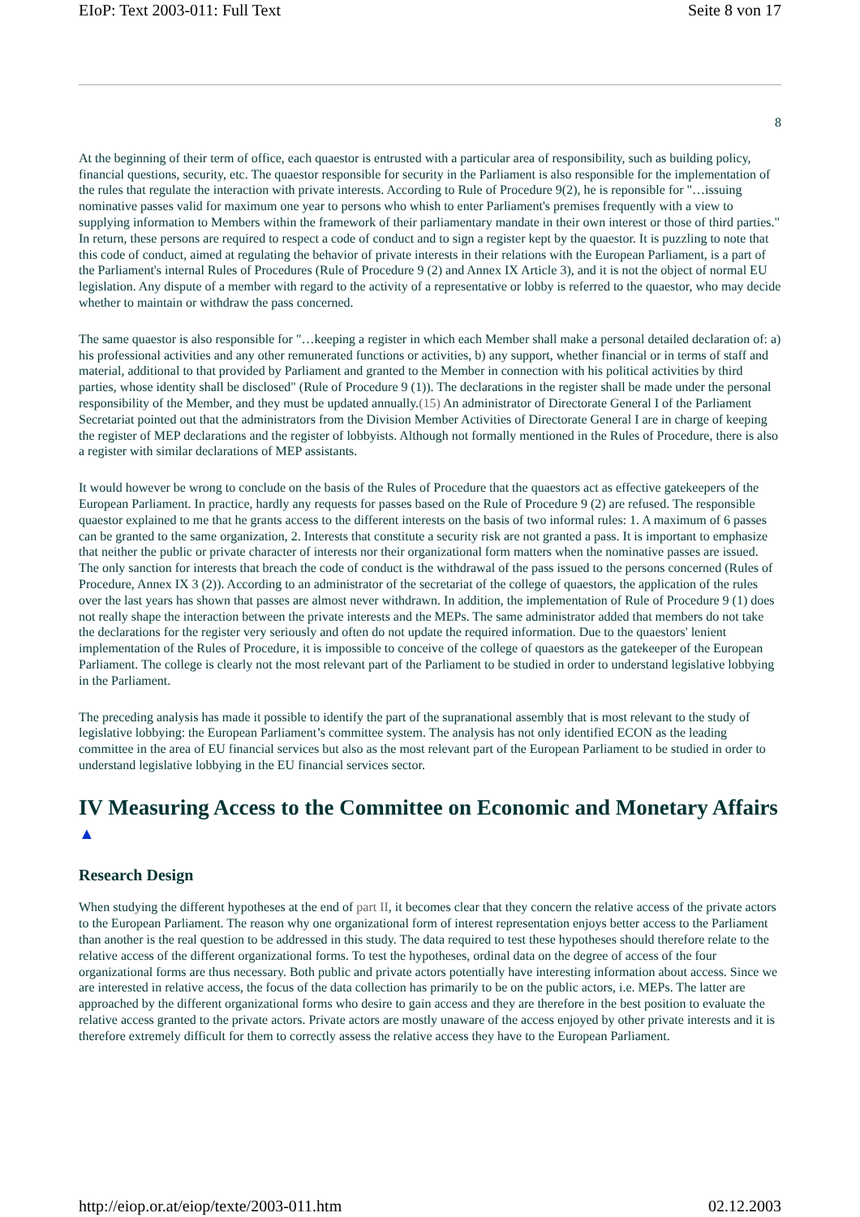EIoP: Text 2003-011: Full Text Seite 8 von 17
8
At the beginning of their term of office, each quaestor is entrusted with a particular area of responsibility, such as building policy, financial questions, security, etc. The quaestor responsible for security in the Parliament is also responsible for the implementation of the rules that regulate the interaction with private interests. According to Rule of Procedure 9(2), he is reponsible for "…issuing nominative passes valid for maximum one year to persons who whish to enter Parliament's premises frequently with a view to supplying information to Members within the framework of their parliamentary mandate in their own interest or those of third parties." In return, these persons are required to respect a code of conduct and to sign a register kept by the quaestor. It is puzzling to note that this code of conduct, aimed at regulating the behavior of private interests in their relations with the European Parliament, is a part of the Parliament's internal Rules of Procedures (Rule of Procedure 9 (2) and Annex IX Article 3), and it is not the object of normal EU legislation. Any dispute of a member with regard to the activity of a representative or lobby is referred to the quaestor, who may decide whether to maintain or withdraw the pass concerned.
The same quaestor is also responsible for "…keeping a register in which each Member shall make a personal detailed declaration of: a) his professional activities and any other remunerated functions or activities, b) any support, whether financial or in terms of staff and material, additional to that provided by Parliament and granted to the Member in connection with his political activities by third parties, whose identity shall be disclosed" (Rule of Procedure 9 (1)). The declarations in the register shall be made under the personal responsibility of the Member, and they must be updated annually.(15) An administrator of Directorate General I of the Parliament Secretariat pointed out that the administrators from the Division Member Activities of Directorate General I are in charge of keeping the register of MEP declarations and the register of lobbyists. Although not formally mentioned in the Rules of Procedure, there is also a register with similar declarations of MEP assistants.
It would however be wrong to conclude on the basis of the Rules of Procedure that the quaestors act as effective gatekeepers of the European Parliament. In practice, hardly any requests for passes based on the Rule of Procedure 9 (2) are refused. The responsible quaestor explained to me that he grants access to the different interests on the basis of two informal rules: 1. A maximum of 6 passes can be granted to the same organization, 2. Interests that constitute a security risk are not granted a pass. It is important to emphasize that neither the public or private character of interests nor their organizational form matters when the nominative passes are issued. The only sanction for interests that breach the code of conduct is the withdrawal of the pass issued to the persons concerned (Rules of Procedure, Annex IX 3 (2)). According to an administrator of the secretariat of the college of quaestors, the application of the rules over the last years has shown that passes are almost never withdrawn. In addition, the implementation of Rule of Procedure 9 (1) does not really shape the interaction between the private interests and the MEPs. The same administrator added that members do not take the declarations for the register very seriously and often do not update the required information. Due to the quaestors' lenient implementation of the Rules of Procedure, it is impossible to conceive of the college of quaestors as the gatekeeper of the European Parliament. The college is clearly not the most relevant part of the Parliament to be studied in order to understand legislative lobbying in the Parliament.
The preceding analysis has made it possible to identify the part of the supranational assembly that is most relevant to the study of legislative lobbying: the European Parliament’s committee system. The analysis has not only identified ECON as the leading committee in the area of EU financial services but also as the most relevant part of the European Parliament to be studied in order to understand legislative lobbying in the EU financial services sector.
IV Measuring Access to the Committee on Economic and Monetary Affairs ▲
Research Design
When studying the different hypotheses at the end of part II, it becomes clear that they concern the relative access of the private actors to the European Parliament. The reason why one organizational form of interest representation enjoys better access to the Parliament than another is the real question to be addressed in this study. The data required to test these hypotheses should therefore relate to the relative access of the different organizational forms. To test the hypotheses, ordinal data on the degree of access of the four organizational forms are thus necessary. Both public and private actors potentially have interesting information about access. Since we are interested in relative access, the focus of the data collection has primarily to be on the public actors, i.e. MEPs. The latter are approached by the different organizational forms who desire to gain access and they are therefore in the best position to evaluate the relative access granted to the private actors. Private actors are mostly unaware of the access enjoyed by other private interests and it is therefore extremely difficult for them to correctly assess the relative access they have to the European Parliament.
http://eiop.or.at/eiop/texte/2003-011.htm 02.12.2003